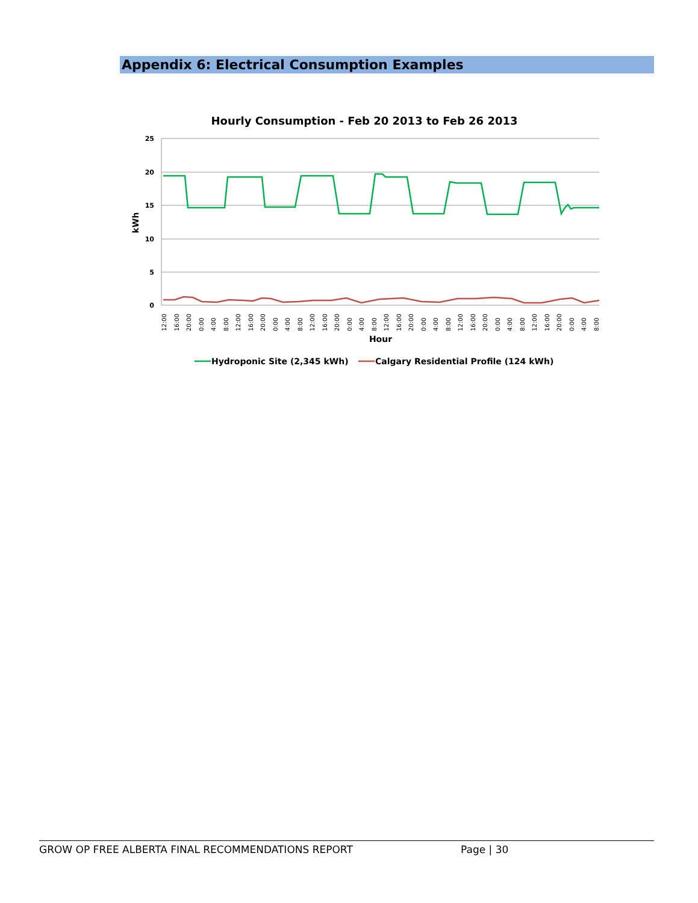Appendix 6: Electrical Consumption Examples
Hourly Consumption - Feb 20 2013 to Feb 26 2013
25
20
15
10
5
0
kWh
12:00
16:00
20:00
0:00
4:00
8:00
12:00
16:00
20:00
0:00
4:00
8:00
12:00
16:00
20:00
0:00
4:00
8:00
12:00
16:00
20:00
0:00
4:00
8:00
12:00
16:00
20:00
0:00
4:00
8:00
12:00
16:00
20:00
0:00
4:00
8:00
Hour
Hydroponic Site (2,345 kWh)
Calgary Residential Profile (124 kWh)
GROW OP FREE ALBERTA FINAL RECOMMENDATIONS REPORT Page | 30